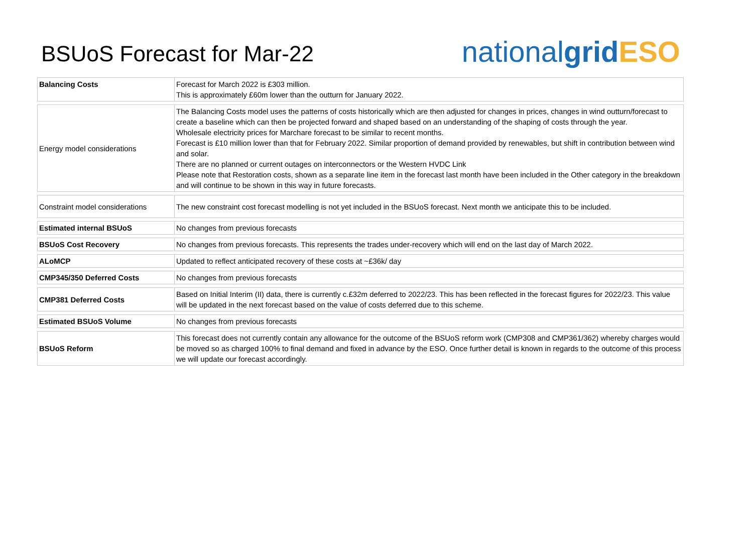BSUoS Forecast for Mar-22
national grid ESO
| Balancing Costs | Forecast for March 2022 is £303 million. This is approximately £60m lower than the outturn for January 2022. |
| Energy model considerations | The Balancing Costs model uses the patterns of costs historically which are then adjusted for changes in prices, changes in wind outturn/forecast to create a baseline which can then be projected forward and shaped based on an understanding of the shaping of costs through the year. Wholesale electricity prices for Marchare forecast to be similar to recent months. Forecast is £10 million lower than that for February 2022. Similar proportion of demand provided by renewables, but shift in contribution between wind and solar. There are no planned or current outages on interconnectors or the Western HVDC Link Please note that Restoration costs, shown as a separate line item in the forecast last month have been included in the Other category in the breakdown and will continue to be shown in this way in future forecasts. |
| Constraint model considerations | The new constraint cost forecast modelling is not yet included in the BSUoS forecast. Next month we anticipate this to be included. |
| Estimated internal BSUoS | No changes from previous forecasts |
| BSUoS Cost Recovery | No changes from previous forecasts. This represents the trades under-recovery which will end on the last day of March 2022. |
| ALoMCP | Updated to reflect anticipated recovery of these costs at ~£36k/ day |
| CMP345/350 Deferred Costs | No changes from previous forecasts |
| CMP381 Deferred Costs | Based on Initial Interim (II) data, there is currently c.£32m deferred to 2022/23. This has been reflected in the forecast figures for 2022/23. This value will be updated in the next forecast based on the value of costs deferred due to this scheme. |
| Estimated BSUoS Volume | No changes from previous forecasts |
| BSUoS Reform | This forecast does not currently contain any allowance for the outcome of the BSUoS reform work (CMP308 and CMP361/362) whereby charges would be moved so as charged 100% to final demand and fixed in advance by the ESO. Once further detail is known in regards to the outcome of this process we will update our forecast accordingly. |